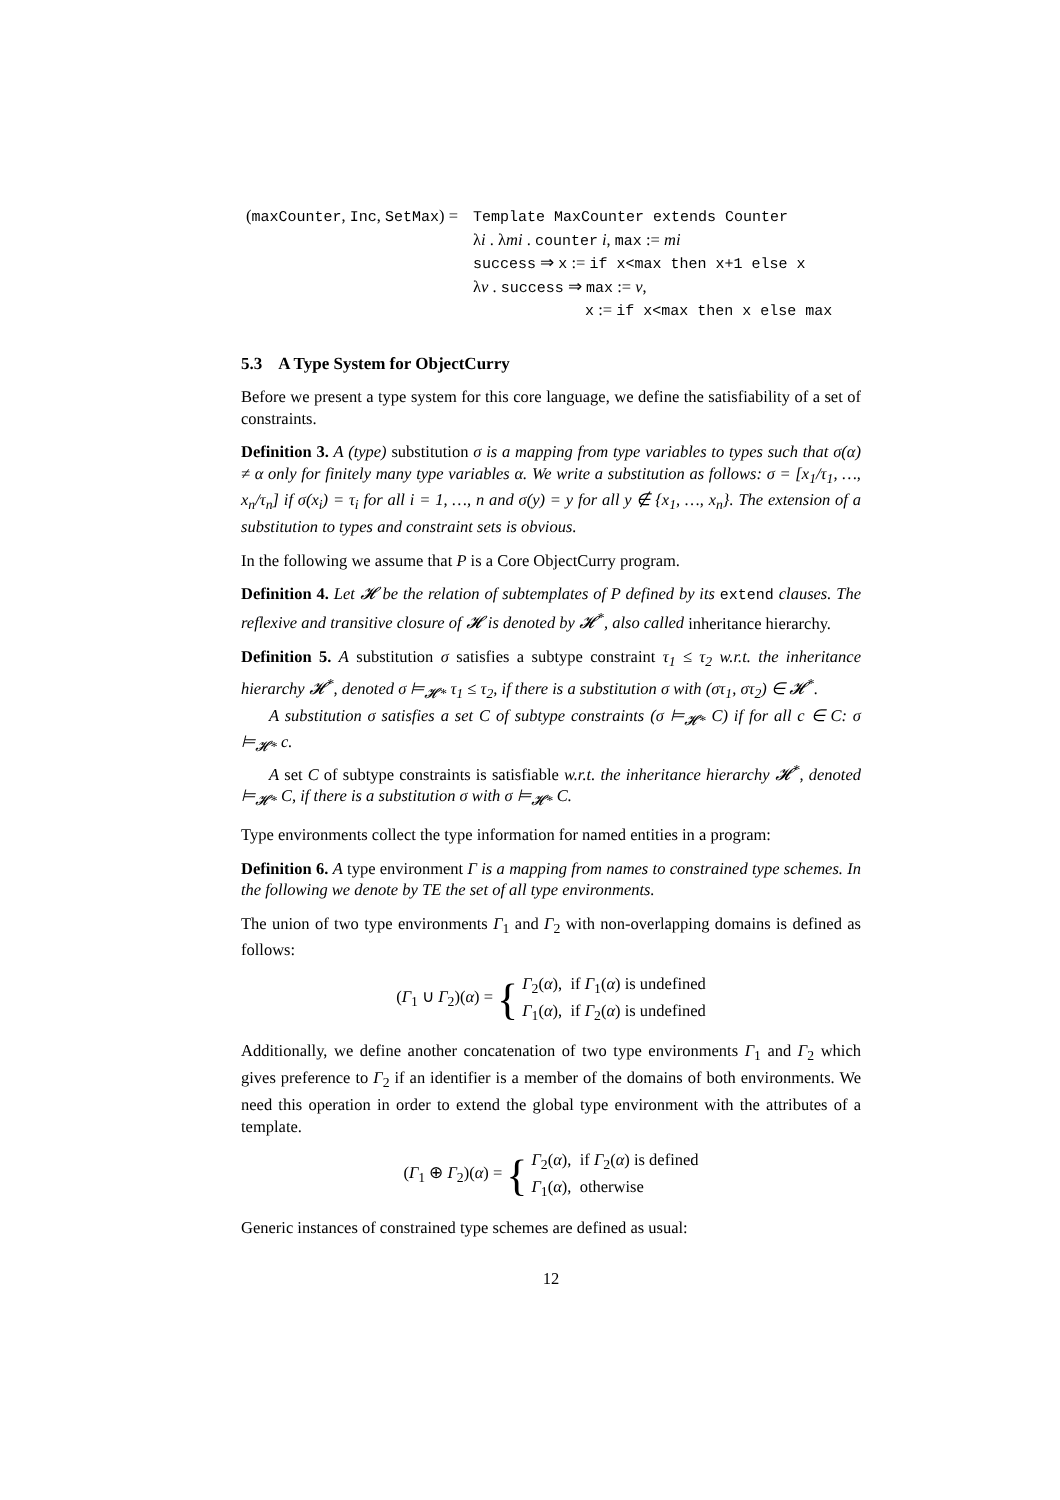(maxCounter, Inc, SetMax) =
Template MaxCounter extends Counter
λi . λmi . counter i, max := mi
success ⇒ x := if x<max then x+1 else x
λv . success ⇒ max := v,
x := if x<max then x else max
5.3 A Type System for ObjectCurry
Before we present a type system for this core language, we define the satisfiability of a set of constraints.
Definition 3. A (type) substitution σ is a mapping from type variables to types such that σ(α) ≠ α only for finitely many type variables α. We write a substitution as follows: σ = [x<sub>1</sub>/τ<sub>1</sub>, …, x<sub>n</sub>/τ<sub>n</sub>] if σ(x<sub>i</sub>) = τ<sub>i</sub> for all i = 1, …, n and σ(y) = y for all y ∉ {x<sub>1</sub>, …, x<sub>n</sub>}. The extension of a substitution to types and constraint sets is obvious.
In the following we assume that P is a Core ObjectCurry program.
Definition 4. Let 𝓗 be the relation of subtemplates of P defined by its extend clauses. The reflexive and transitive closure of 𝓗 is denoted by 𝓗<sup>*</sup>, also called inheritance hierarchy.
Definition 5. A substitution σ satisfies a subtype constraint τ<sub>1</sub> ≤ τ<sub>2</sub> w.r.t. the inheritance hierarchy 𝓗<sup>*</sup>, denoted σ ⊨<sub>𝓗*</sub> τ<sub>1</sub> ≤ τ<sub>2</sub>, if there is a substitution σ with (στ<sub>1</sub>, στ<sub>2</sub>) ∈ 𝓗<sup>*</sup>.
A substitution σ satisfies a set C of subtype constraints (σ ⊨<sub>𝓗*</sub> C) if for all c ∈ C: σ ⊨<sub>𝓗*</sub> c.
A set C of subtype constraints is satisfiable w.r.t. the inheritance hierarchy 𝓗<sup>*</sup>, denoted ⊨<sub>𝓗*</sub> C, if there is a substitution σ with σ ⊨<sub>𝓗*</sub> C.
Type environments collect the type information for named entities in a program:
Definition 6. A type environment Γ is a mapping from names to constrained type schemes. In the following we denote by TE the set of all type environments.
The union of two type environments Γ<sub>1</sub> and Γ<sub>2</sub> with non-overlapping domains is defined as follows:
(Γ<sub>1</sub> ∪ Γ<sub>2</sub>)(α) = { Γ<sub>2</sub>(α), if Γ<sub>1</sub>(α) is undefined
Γ<sub>1</sub>(α), if Γ<sub>2</sub>(α) is undefined
Additionally, we define another concatenation of two type environments Γ<sub>1</sub> and Γ<sub>2</sub> which gives preference to Γ<sub>2</sub> if an identifier is a member of the domains of both environments. We need this operation in order to extend the global type environment with the attributes of a template.
(Γ<sub>1</sub> ⊕ Γ<sub>2</sub>)(α) = { Γ<sub>2</sub>(α), if Γ<sub>2</sub>(α) is defined
Γ<sub>1</sub>(α), otherwise
Generic instances of constrained type schemes are defined as usual:
12